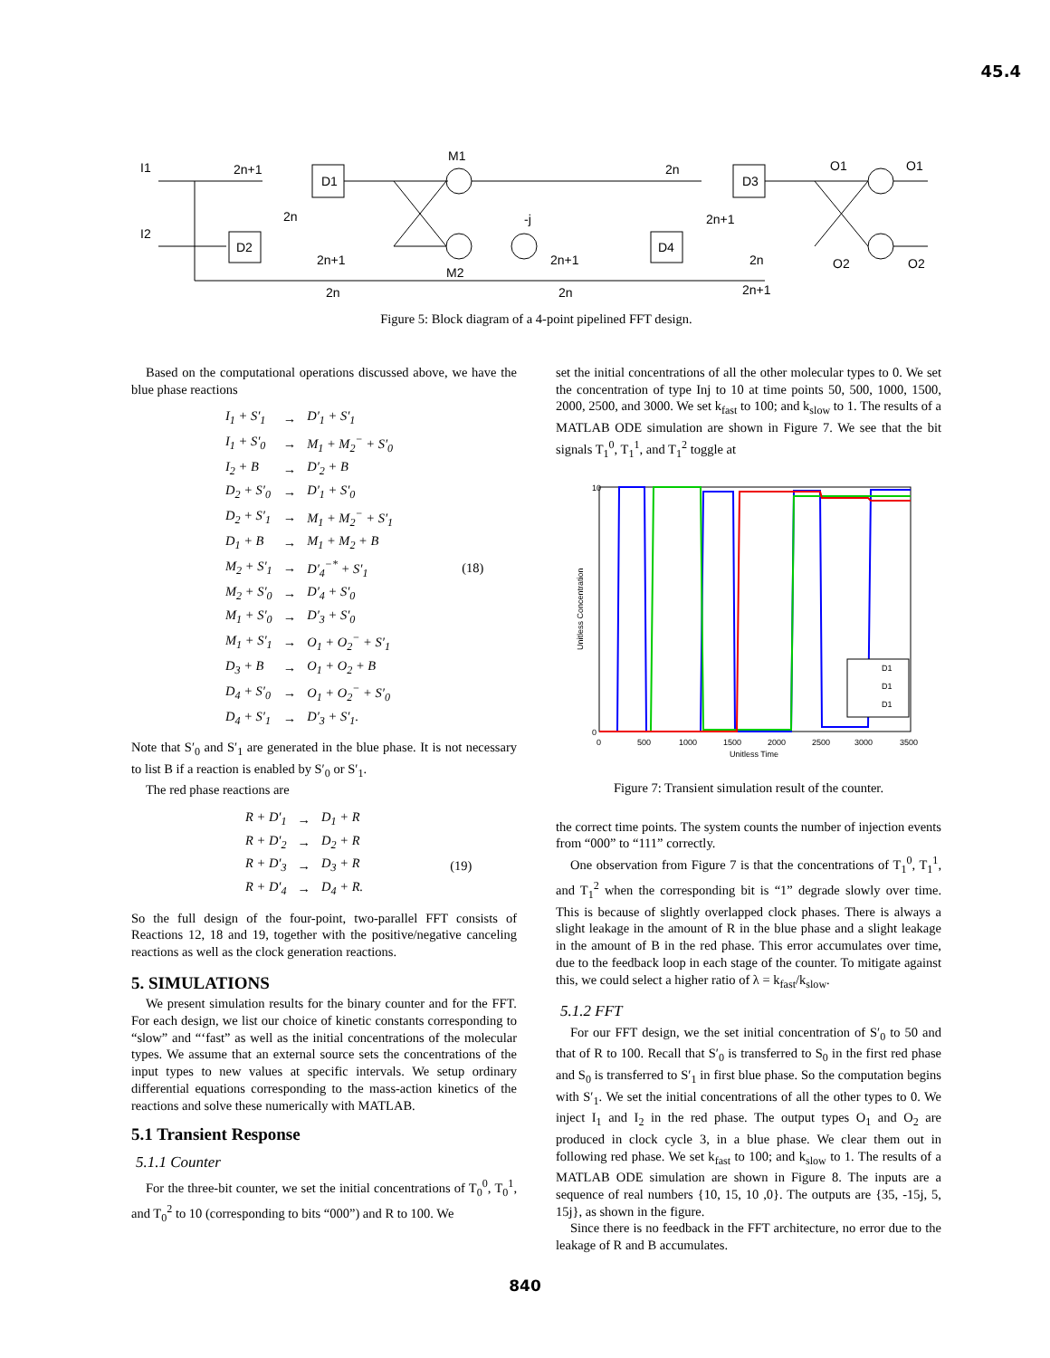45.4
I1
I2
2n+1
D1
D2
2n
2n+1
2n
M1
M2
-j
2n+1
2n
D4
2n
D3
2n+1
2n
2n+1
O1
O1
O2
O2
Figure 5: Block diagram of a 4-point pipelined FFT design.
Based on the computational operations discussed above, we have the blue phase reactions
| I<sub>1</sub> + S′<sub>1</sub> | → | D′<sub>1</sub> + S′<sub>1</sub> | |
| I<sub>1</sub> + S′<sub>0</sub> | → | M<sub>1</sub> + M<sub>2</sub><sup>−</sup> + S′<sub>0</sub> | |
| I<sub>2</sub> + B | → | D′<sub>2</sub> + B | |
| D<sub>2</sub> + S′<sub>0</sub> | → | D′<sub>1</sub> + S′<sub>0</sub> | |
| D<sub>2</sub> + S′<sub>1</sub> | → | M<sub>1</sub> + M<sub>2</sub><sup>−</sup> + S′<sub>1</sub> | |
| D<sub>1</sub> + B | → | M<sub>1</sub> + M<sub>2</sub> + B | |
| M<sub>2</sub> + S′<sub>1</sub> | → | D′<sub>4</sub><sup>−*</sup> + S′<sub>1</sub> | (18) |
| M<sub>2</sub> + S′<sub>0</sub> | → | D′<sub>4</sub> + S′<sub>0</sub> | |
| M<sub>1</sub> + S′<sub>0</sub> | → | D′<sub>3</sub> + S′<sub>0</sub> | |
| M<sub>1</sub> + S′<sub>1</sub> | → | O<sub>1</sub> + O<sub>2</sub><sup>−</sup> + S′<sub>1</sub> | |
| D<sub>3</sub> + B | → | O<sub>1</sub> + O<sub>2</sub> + B | |
| D<sub>4</sub> + S′<sub>0</sub> | → | O<sub>1</sub> + O<sub>2</sub><sup>−</sup> + S′<sub>0</sub> | |
| D<sub>4</sub> + S′<sub>1</sub> | → | D′<sub>3</sub> + S′<sub>1</sub>. | |
Note that S′<sub>0</sub> and S′<sub>1</sub> are generated in the blue phase. It is not necessary to list B if a reaction is enabled by S′<sub>0</sub> or S′<sub>1</sub>.
The red phase reactions are
| R + D′<sub>1</sub> | → | D<sub>1</sub> + R | |
| R + D′<sub>2</sub> | → | D<sub>2</sub> + R | |
| R + D′<sub>3</sub> | → | D<sub>3</sub> + R | (19) |
| R + D′<sub>4</sub> | → | D<sub>4</sub> + R. | |
So the full design of the four-point, two-parallel FFT consists of Reactions 12, 18 and 19, together with the positive/negative canceling reactions as well as the clock generation reactions.
5. SIMULATIONS
We present simulation results for the binary counter and for the FFT. For each design, we list our choice of kinetic constants corresponding to “slow” and “‘fast” as well as the initial concentrations of the molecular types. We assume that an external source sets the concentrations of the input types to new values at specific intervals. We setup ordinary differential equations corresponding to the mass-action kinetics of the reactions and solve these numerically with MATLAB.
5.1 Transient Response
5.1.1 Counter
For the three-bit counter, we set the initial concentrations of T<sub>0</sub><sup>0</sup>, T<sub>0</sub><sup>1</sup>, and T<sub>0</sub><sup>2</sup> to 10 (corresponding to bits “000”) and R to 100. We
set the initial concentrations of all the other molecular types to 0. We set the concentration of type Inj to 10 at time points 50, 500, 1000, 1500, 2000, 2500, and 3000. We set k<sub>fast</sub> to 100; and k<sub>slow</sub> to 1. The results of a MATLAB ODE simulation are shown in Figure 7. We see that the bit signals T<sub>1</sub><sup>0</sup>, T<sub>1</sub><sup>1</sup>, and T<sub>1</sub><sup>2</sup> toggle at
10
0
0
500
1000
1500
2000
2500
3000
3500
Unitless Time
Unitless Concentration
D1
D1
D1
Figure 7: Transient simulation result of the counter.
the correct time points. The system counts the number of injection events from “000” to “111” correctly.
One observation from Figure 7 is that the concentrations of T<sub>1</sub><sup>0</sup>, T<sub>1</sub><sup>1</sup>, and T<sub>1</sub><sup>2</sup> when the corresponding bit is “1” degrade slowly over time. This is because of slightly overlapped clock phases. There is always a slight leakage in the amount of R in the blue phase and a slight leakage in the amount of B in the red phase. This error accumulates over time, due to the feedback loop in each stage of the counter. To mitigate against this, we could select a higher ratio of λ = k<sub>fast</sub>/k<sub>slow</sub>.
5.1.2 FFT
For our FFT design, we the set initial concentration of S′<sub>0</sub> to 50 and that of R to 100. Recall that S′<sub>0</sub> is transferred to S<sub>0</sub> in the first red phase and S<sub>0</sub> is transferred to S′<sub>1</sub> in first blue phase. So the computation begins with S′<sub>1</sub>. We set the initial concentrations of all the other types to 0. We inject I<sub>1</sub> and I<sub>2</sub> in the red phase. The output types O<sub>1</sub> and O<sub>2</sub> are produced in clock cycle 3, in a blue phase. We clear them out in following red phase. We set k<sub>fast</sub> to 100; and k<sub>slow</sub> to 1. The results of a MATLAB ODE simulation are shown in Figure 8. The inputs are a sequence of real numbers {10, 15, 10 ,0}. The outputs are {35, -15j, 5, 15j}, as shown in the figure.
Since there is no feedback in the FFT architecture, no error due to the leakage of R and B accumulates.
840